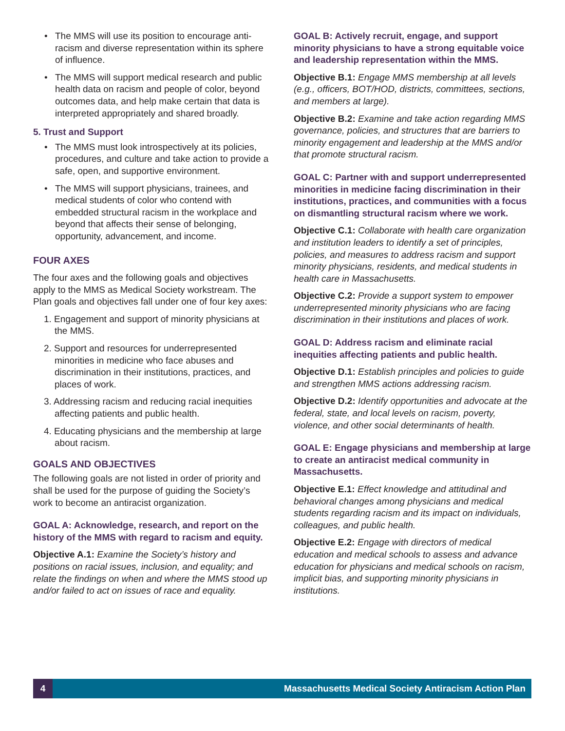• The MMS will use its position to encourage anti­racism and diverse representation within its sphere of influence.
• The MMS will support medical research and public health data on racism and people of color, beyond outcomes data, and help make certain that data is interpreted appropriately and shared broadly.
5. Trust and Support
• The MMS must look introspectively at its policies, procedures, and culture and take action to provide a safe, open, and supportive environment.
• The MMS will support physicians, trainees, and medical students of color who contend with embedded structural racism in the workplace and beyond that affects their sense of belonging, opportunity, advancement, and income.
FOUR AXES
The four axes and the following goals and objectives apply to the MMS as Medical Society workstream. The Plan goals and objectives fall under one of four key axes:
1. Engagement and support of minority physicians at the MMS.
2. Support and resources for underrepresented minorities in medicine who face abuses and discrimination in their institutions, practices, and places of work.
3. Addressing racism and reducing racial inequities affecting patients and public health.
4. Educating physicians and the membership at large about racism.
GOALS AND OBJECTIVES
The following goals are not listed in order of priority and shall be used for the purpose of guiding the Society’s work to become an antiracist organization.
GOAL A: Acknowledge, research, and report on the history of the MMS with regard to racism and equity.
Objective A.1: Examine the Society’s history and positions on racial issues, inclusion, and equality; and relate the findings on when and where the MMS stood up and/or failed to act on issues of race and equality.
GOAL B: Actively recruit, engage, and support minority physicians to have a strong equitable voice and leadership representation within the MMS.
Objective B.1: Engage MMS membership at all levels (e.g., officers, BOT/HOD, districts, committees, sections, and members at large).
Objective B.2: Examine and take action regarding MMS governance, policies, and structures that are barriers to minority engagement and leadership at the MMS and/or that promote structural racism.
GOAL C: Partner with and support underrepresented minorities in medicine facing discrimination in their institutions, practices, and communities with a focus on dismantling structural racism where we work.
Objective C.1: Collaborate with health care organization and institution leaders to identify a set of principles, policies, and measures to address racism and support minority physicians, residents, and medical students in health care in Massachusetts.
Objective C.2: Provide a support system to empower underrepresented minority physicians who are facing discrimination in their institutions and places of work.
GOAL D: Address racism and eliminate racial inequities affecting patients and public health.
Objective D.1: Establish principles and policies to guide and strengthen MMS actions addressing racism.
Objective D.2: Identify opportunities and advocate at the federal, state, and local levels on racism, poverty, violence, and other social determinants of health.
GOAL E: Engage physicians and membership at large to create an antiracist medical community in Massachusetts.
Objective E.1: Effect knowledge and attitudinal and behavioral changes among physicians and medical students regarding racism and its impact on individuals, colleagues, and public health.
Objective E.2: Engage with directors of medical education and medical schools to assess and advance education for physicians and medical schools on racism, implicit bias, and supporting minority physicians in institutions.
4 Massachusetts Medical Society Antiracism Action Plan